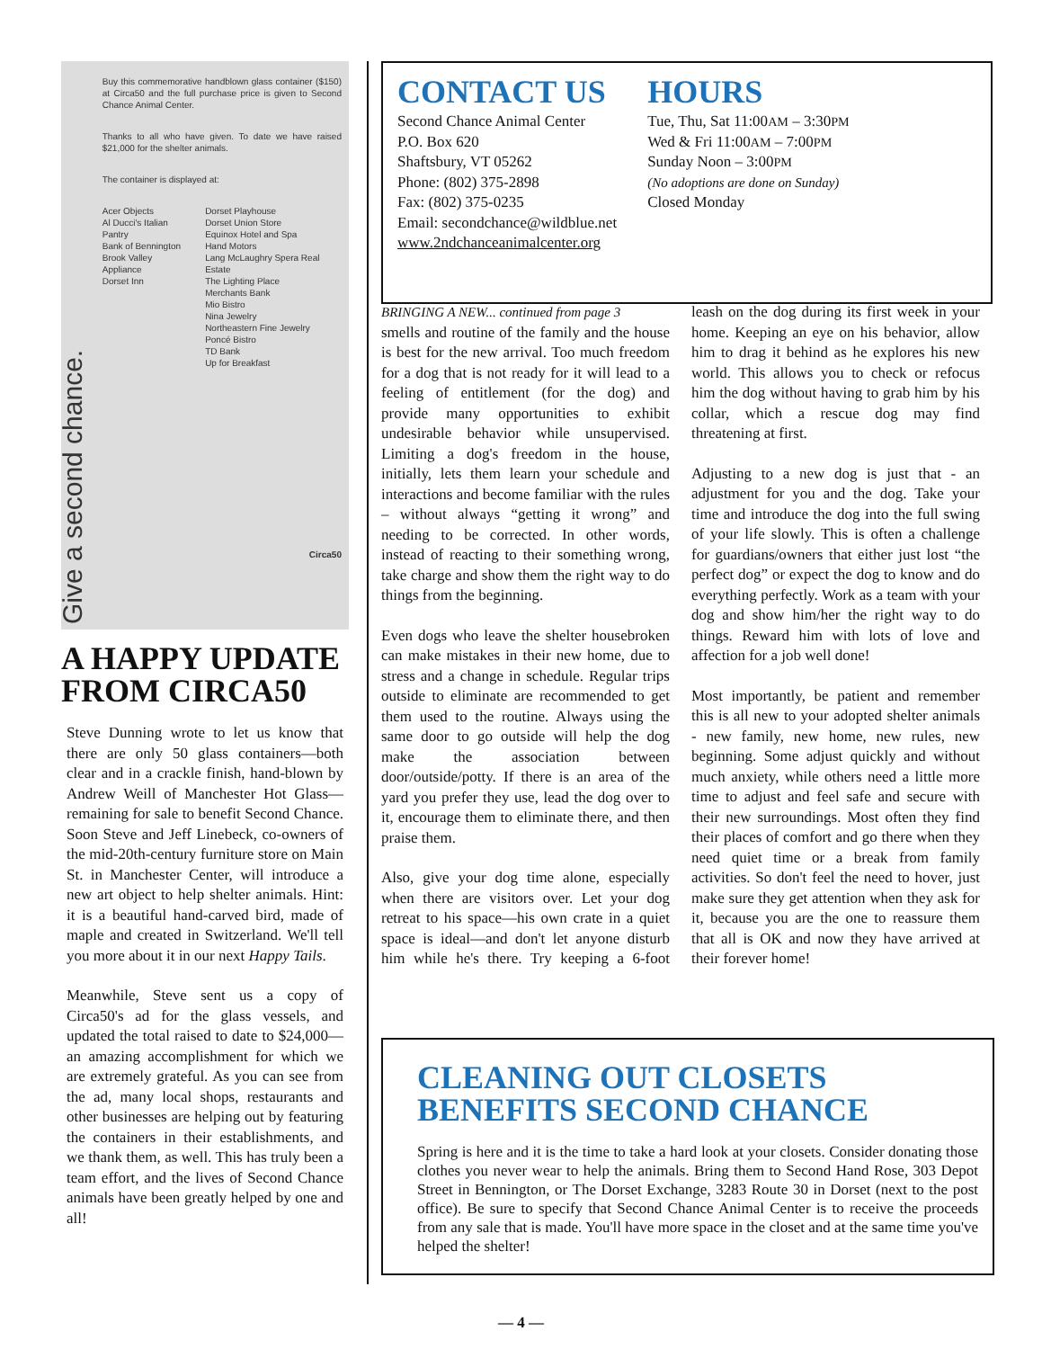Give a second chance.
Buy this commemorative handblown glass container ($150) at Circa50 and the full purchase price is given to Second Chance Animal Center.
Thanks to all who have given. To date we have raised $21,000 for the shelter animals.
The container is displayed at:
Acer Objects
Al Ducci's Italian Pantry
Bank of Bennington
Brook Valley Appliance
Dorset Inn
Dorset Playhouse
Dorset Union Store
Equinox Hotel and Spa
Hand Motors
Lang McLaughry Spera Real Estate
The Lighting Place
Merchants Bank
Mio Bistro
Nina Jewelry
Northeastern Fine Jewelry
Poncé Bistro
TD Bank
Up for Breakfast
Circa50
A HAPPY UPDATE FROM CIRCA50
Steve Dunning wrote to let us know that there are only 50 glass containers—both clear and in a crackle finish, hand-blown by Andrew Weill of Manchester Hot Glass—remaining for sale to benefit Second Chance. Soon Steve and Jeff Linebeck, co-owners of the mid-20th-century furniture store on Main St. in Manchester Center, will introduce a new art object to help shelter animals. Hint: it is a beautiful hand-carved bird, made of maple and created in Switzerland. We'll tell you more about it in our next Happy Tails.
Meanwhile, Steve sent us a copy of Circa50's ad for the glass vessels, and updated the total raised to date to $24,000—an amazing accomplishment for which we are extremely grateful. As you can see from the ad, many local shops, restaurants and other businesses are helping out by featuring the containers in their establishments, and we thank them, as well. This has truly been a team effort, and the lives of Second Chance animals have been greatly helped by one and all!
CONTACT US
Second Chance Animal Center
P.O. Box 620
Shaftsbury, VT 05262
Phone: (802) 375-2898
Fax: (802) 375-0235
Email: secondchance@wildblue.net
www.2ndchanceanimalcenter.org
HOURS
Tue, Thu, Sat 11:00AM – 3:30PM
Wed & Fri 11:00AM – 7:00PM
Sunday Noon – 3:00PM
(No adoptions are done on Sunday)
Closed Monday
BRINGING A NEW... continued from page 3
smells and routine of the family and the house is best for the new arrival. Too much freedom for a dog that is not ready for it will lead to a feeling of entitlement (for the dog) and provide many opportunities to exhibit undesirable behavior while unsupervised. Limiting a dog's freedom in the house, initially, lets them learn your schedule and interactions and become familiar with the rules – without always “getting it wrong” and needing to be corrected. In other words, instead of reacting to their something wrong, take charge and show them the right way to do things from the beginning.
Even dogs who leave the shelter housebroken can make mistakes in their new home, due to stress and a change in schedule. Regular trips outside to eliminate are recommended to get them used to the routine. Always using the same door to go outside will help the dog make the association between door/outside/potty. If there is an area of the yard you prefer they use, lead the dog over to it, encourage them to eliminate there, and then praise them.
Also, give your dog time alone, especially when there are visitors over. Let your dog retreat to his space—his own crate in a quiet space is ideal—and don't let anyone disturb him while he's there. Try keeping a 6-foot leash on the dog during its first week in your home. Keeping an eye on his behavior, allow him to drag it behind as he explores his new world. This allows you to check or refocus him the dog without having to grab him by his collar, which a rescue dog may find threatening at first.
Adjusting to a new dog is just that - an adjustment for you and the dog. Take your time and introduce the dog into the full swing of your life slowly. This is often a challenge for guardians/owners that either just lost “the perfect dog” or expect the dog to know and do everything perfectly. Work as a team with your dog and show him/her the right way to do things. Reward him with lots of love and affection for a job well done!
Most importantly, be patient and remember this is all new to your adopted shelter animals - new family, new home, new rules, new beginning. Some adjust quickly and without much anxiety, while others need a little more time to adjust and feel safe and secure with their new surroundings. Most often they find their places of comfort and go there when they need quiet time or a break from family activities. So don't feel the need to hover, just make sure they get attention when they ask for it, because you are the one to reassure them that all is OK and now they have arrived at their forever home!
CLEANING OUT CLOSETS BENEFITS SECOND CHANCE
Spring is here and it is the time to take a hard look at your closets. Consider donating those clothes you never wear to help the animals. Bring them to Second Hand Rose, 303 Depot Street in Bennington, or The Dorset Exchange, 3283 Route 30 in Dorset (next to the post office). Be sure to specify that Second Chance Animal Center is to receive the proceeds from any sale that is made. You'll have more space in the closet and at the same time you've helped the shelter!
— 4 —